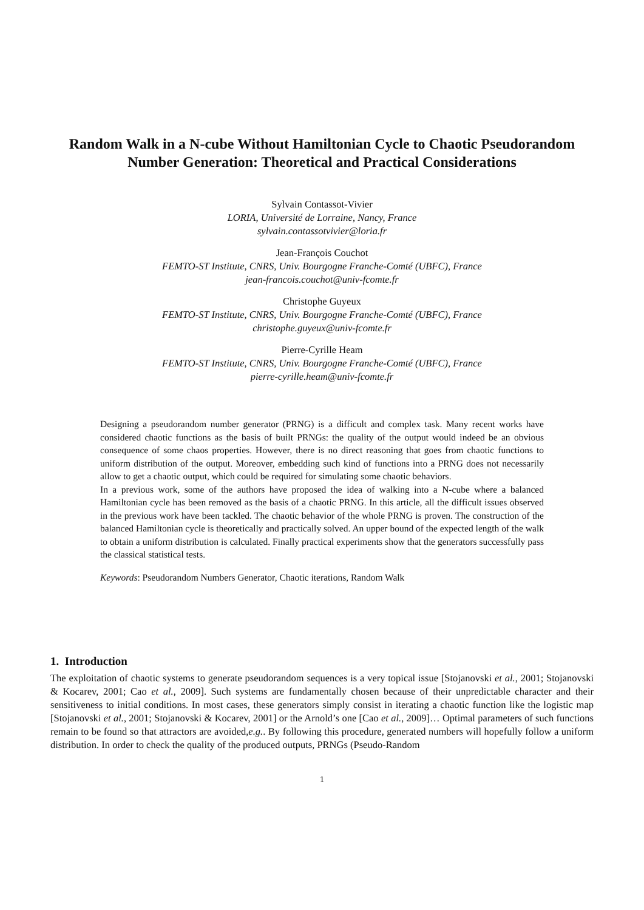Random Walk in a N-cube Without Hamiltonian Cycle to Chaotic Pseudorandom Number Generation: Theoretical and Practical Considerations
Sylvain Contassot-Vivier
LORIA, Université de Lorraine, Nancy, France
sylvain.contassotvivier@loria.fr
Jean-François Couchot
FEMTO-ST Institute, CNRS, Univ. Bourgogne Franche-Comté (UBFC), France
jean-francois.couchot@univ-fcomte.fr
Christophe Guyeux
FEMTO-ST Institute, CNRS, Univ. Bourgogne Franche-Comté (UBFC), France
christophe.guyeux@univ-fcomte.fr
Pierre-Cyrille Heam
FEMTO-ST Institute, CNRS, Univ. Bourgogne Franche-Comté (UBFC), France
pierre-cyrille.heam@univ-fcomte.fr
Designing a pseudorandom number generator (PRNG) is a difficult and complex task. Many recent works have considered chaotic functions as the basis of built PRNGs: the quality of the output would indeed be an obvious consequence of some chaos properties. However, there is no direct reasoning that goes from chaotic functions to uniform distribution of the output. Moreover, embedding such kind of functions into a PRNG does not necessarily allow to get a chaotic output, which could be required for simulating some chaotic behaviors.
In a previous work, some of the authors have proposed the idea of walking into a N-cube where a balanced Hamiltonian cycle has been removed as the basis of a chaotic PRNG. In this article, all the difficult issues observed in the previous work have been tackled. The chaotic behavior of the whole PRNG is proven. The construction of the balanced Hamiltonian cycle is theoretically and practically solved. An upper bound of the expected length of the walk to obtain a uniform distribution is calculated. Finally practical experiments show that the generators successfully pass the classical statistical tests.
Keywords: Pseudorandom Numbers Generator, Chaotic iterations, Random Walk
1. Introduction
The exploitation of chaotic systems to generate pseudorandom sequences is a very topical issue [Stojanovski et al., 2001; Stojanovski & Kocarev, 2001; Cao et al., 2009]. Such systems are fundamentally chosen because of their unpredictable character and their sensitiveness to initial conditions. In most cases, these generators simply consist in iterating a chaotic function like the logistic map [Stojanovski et al., 2001; Stojanovski & Kocarev, 2001] or the Arnold’s one [Cao et al., 2009]… Optimal parameters of such functions remain to be found so that attractors are avoided,e.g.. By following this procedure, generated numbers will hopefully follow a uniform distribution. In order to check the quality of the produced outputs, PRNGs (Pseudo-Random
1